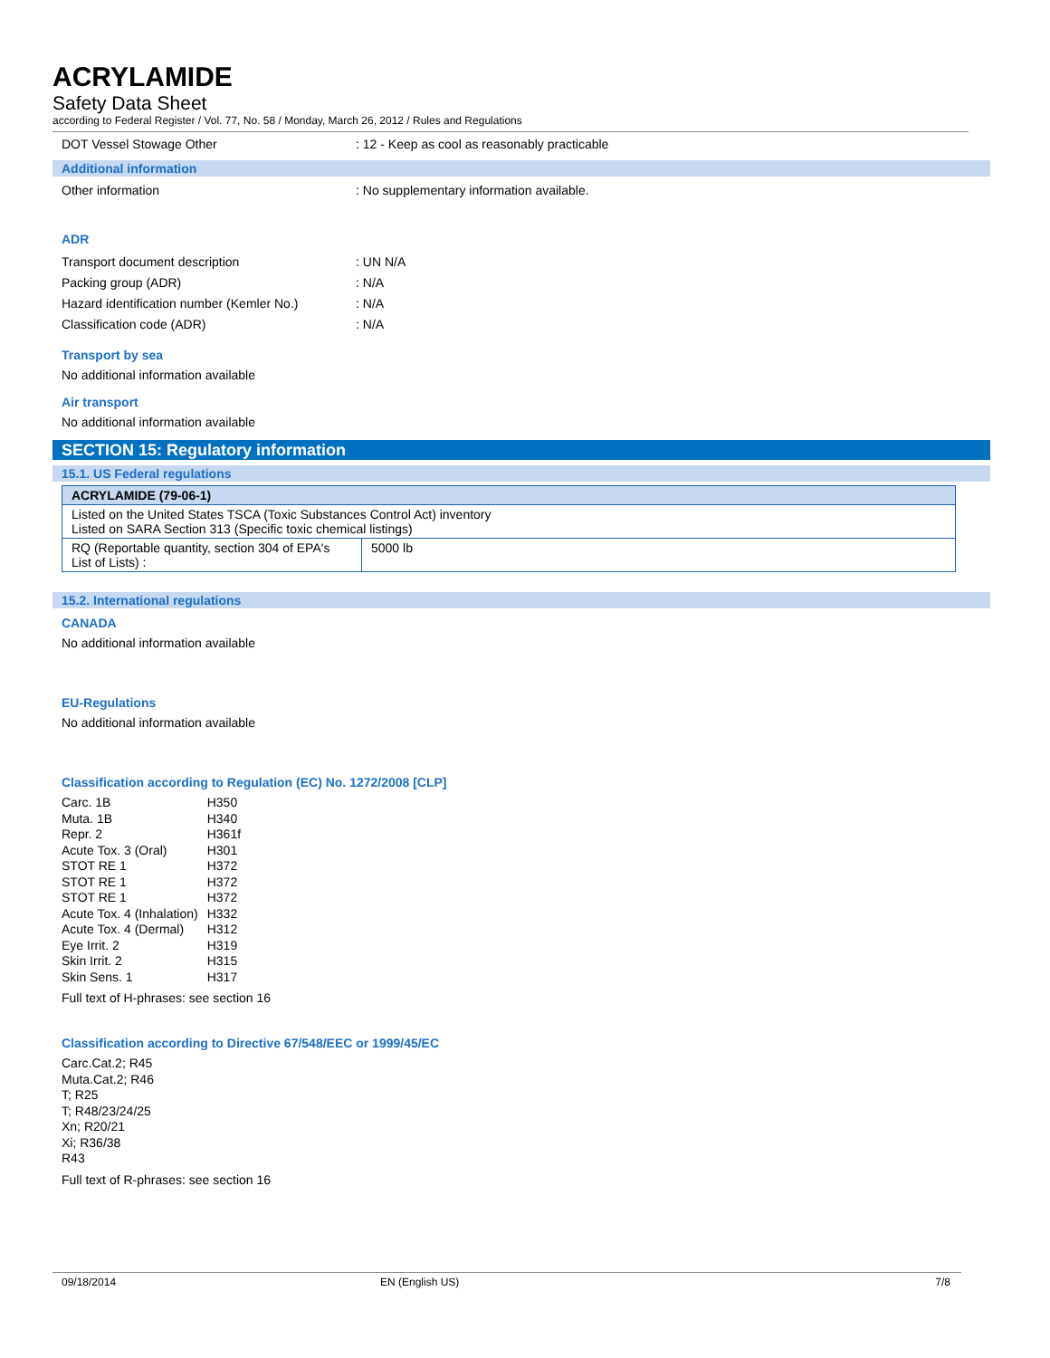ACRYLAMIDE
Safety Data Sheet
according to Federal Register / Vol. 77, No. 58 / Monday, March 26, 2012 / Rules and Regulations
DOT Vessel Stowage Other : 12 - Keep as cool as reasonably practicable
Additional information
Other information : No supplementary information available.
ADR
Transport document description : UN N/A
Packing group (ADR) : N/A
Hazard identification number (Kemler No.)
: N/A
Classification code (ADR) : N/A
Transport by sea
No additional information available
Air transport
No additional information available
SECTION 15: Regulatory information
15.1. US Federal regulations
| ACRYLAMIDE (79-06-1) | |
| Listed on the United States TSCA (Toxic Substances Control Act) inventory Listed on SARA Section 313 (Specific toxic chemical listings) | |
| RQ (Reportable quantity, section 304 of EPA's List of Lists) : | 5000 lb |
15.2. International regulations
CANADA
No additional information available
EU-Regulations
No additional information available
Classification according to Regulation (EC) No. 1272/2008 [CLP]
| Carc. 1B | H350 |
| Muta. 1B | H340 |
| Repr. 2 | H361f |
| Acute Tox. 3 (Oral) | H301 |
| STOT RE 1 | H372 |
| STOT RE 1 | H372 |
| STOT RE 1 | H372 |
| Acute Tox. 4 (Inhalation) | H332 |
| Acute Tox. 4 (Dermal) | H312 |
| Eye Irrit. 2 | H319 |
| Skin Irrit. 2 | H315 |
| Skin Sens. 1 | H317 |
Full text of H-phrases: see section 16
Classification according to Directive 67/548/EEC or 1999/45/EC
Carc.Cat.2; R45
Muta.Cat.2; R46
T; R25
T; R48/23/24/25
Xn; R20/21
Xi; R36/38
R43
Full text of R-phrases: see section 16
09/18/2014 EN (English US) 7/8